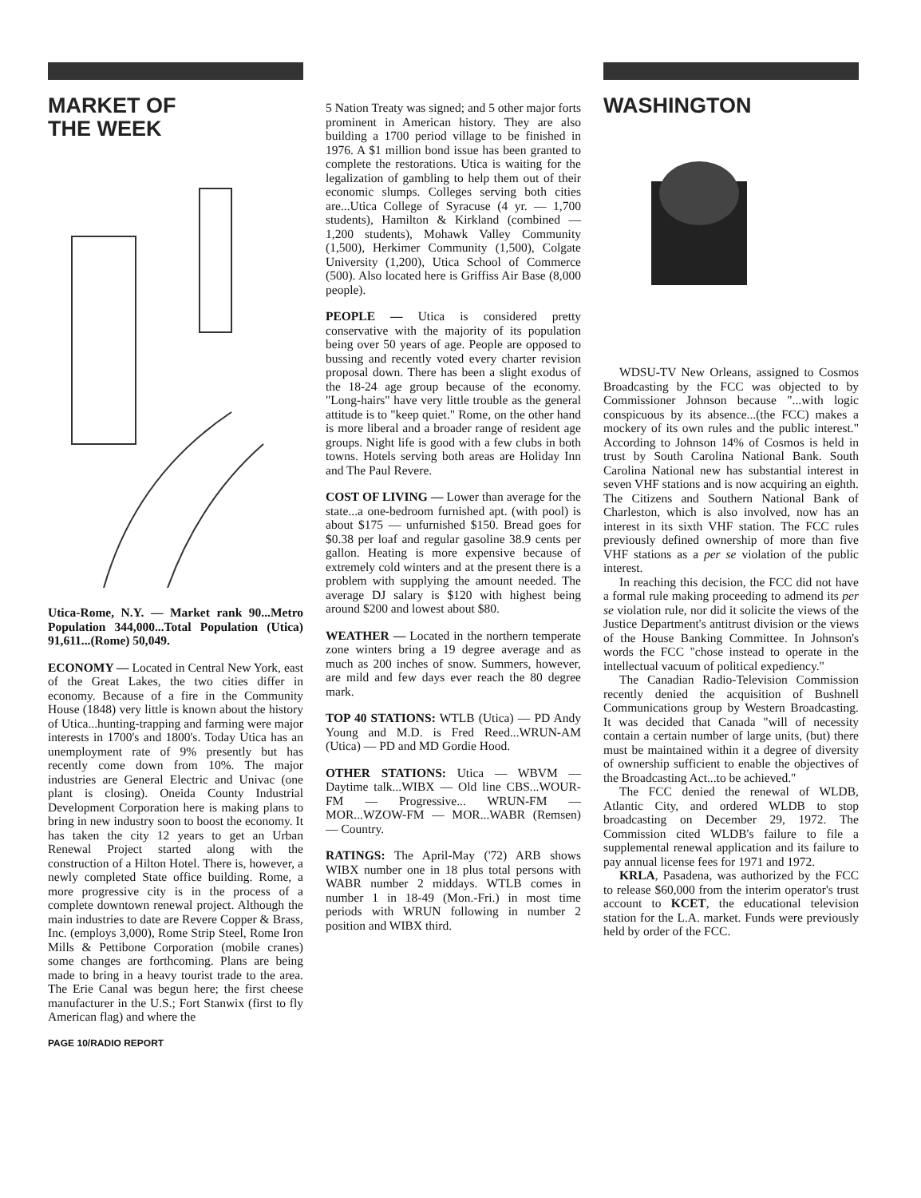MARKET OF
THE WEEK
Utica-Rome, N.Y. — Market rank 90...Metro Population 344,000...Total Population (Utica) 91,611...(Rome) 50,049.
ECONOMY — Located in Central New York, east of the Great Lakes, the two cities differ in economy. Because of a fire in the Community House (1848) very little is known about the history of Utica...hunting-trapping and farming were major interests in 1700's and 1800's. Today Utica has an unemployment rate of 9% presently but has recently come down from 10%. The major industries are General Electric and Univac (one plant is closing). Oneida County Industrial Development Corporation here is making plans to bring in new industry soon to boost the economy. It has taken the city 12 years to get an Urban Renewal Project started along with the construction of a Hilton Hotel. There is, however, a newly completed State office building. Rome, a more progressive city is in the process of a complete downtown renewal project. Although the main industries to date are Revere Copper & Brass, Inc. (employs 3,000), Rome Strip Steel, Rome Iron Mills & Pettibone Corporation (mobile cranes) some changes are forthcoming. Plans are being made to bring in a heavy tourist trade to the area. The Erie Canal was begun here; the first cheese manufacturer in the U.S.; Fort Stanwix (first to fly American flag) and where the
PAGE 10/RADIO REPORT
5 Nation Treaty was signed; and 5 other major forts prominent in American history. They are also building a 1700 period village to be finished in 1976. A $1 million bond issue has been granted to complete the restorations. Utica is waiting for the legalization of gambling to help them out of their economic slumps. Colleges serving both cities are...Utica College of Syracuse (4 yr. — 1,700 students), Hamilton & Kirkland (combined — 1,200 students), Mohawk Valley Community (1,500), Herkimer Community (1,500), Colgate University (1,200), Utica School of Commerce (500). Also located here is Griffiss Air Base (8,000 people).
PEOPLE — Utica is considered pretty conservative with the majority of its population being over 50 years of age. People are opposed to bussing and recently voted every charter revision proposal down. There has been a slight exodus of the 18-24 age group because of the economy. "Long-hairs" have very little trouble as the general attitude is to "keep quiet." Rome, on the other hand is more liberal and a broader range of resident age groups. Night life is good with a few clubs in both towns. Hotels serving both areas are Holiday Inn and The Paul Revere.
COST OF LIVING — Lower than average for the state...a one-bedroom furnished apt. (with pool) is about $175 — unfurnished $150. Bread goes for $0.38 per loaf and regular gasoline 38.9 cents per gallon. Heating is more expensive because of extremely cold winters and at the present there is a problem with supplying the amount needed. The average DJ salary is $120 with highest being around $200 and lowest about $80.
WEATHER — Located in the northern temperate zone winters bring a 19 degree average and as much as 200 inches of snow. Summers, however, are mild and few days ever reach the 80 degree mark.
TOP 40 STATIONS: WTLB (Utica) — PD Andy Young and M.D. is Fred Reed...WRUN-AM (Utica) — PD and MD Gordie Hood.
OTHER STATIONS: Utica — WBVM — Daytime talk...WIBX — Old line CBS...WOUR-FM — Progressive... WRUN-FM — MOR...WZOW-FM — MOR...WABR (Remsen) — Country.
RATINGS: The April-May ('72) ARB shows WIBX number one in 18 plus total persons with WABR number 2 middays. WTLB comes in number 1 in 18-49 (Mon.-Fri.) in most time periods with WRUN following in number 2 position and WIBX third.
WASHINGTON
WDSU-TV New Orleans, assigned to Cosmos Broadcasting by the FCC was objected to by Commissioner Johnson because "...with logic conspicuous by its absence...(the FCC) makes a mockery of its own rules and the public interest." According to Johnson 14% of Cosmos is held in trust by South Carolina National Bank. South Carolina National new has substantial interest in seven VHF stations and is now acquiring an eighth. The Citizens and Southern National Bank of Charleston, which is also involved, now has an interest in its sixth VHF station. The FCC rules previously defined ownership of more than five VHF stations as a per se violation of the public interest.
In reaching this decision, the FCC did not have a formal rule making proceeding to admend its per se violation rule, nor did it solicite the views of the Justice Department's antitrust division or the views of the House Banking Committee. In Johnson's words the FCC "chose instead to operate in the intellectual vacuum of political expediency."
The Canadian Radio-Television Commission recently denied the acquisition of Bushnell Communications group by Western Broadcasting. It was decided that Canada "will of necessity contain a certain number of large units, (but) there must be maintained within it a degree of diversity of ownership sufficient to enable the objectives of the Broadcasting Act...to be achieved."
The FCC denied the renewal of WLDB, Atlantic City, and ordered WLDB to stop broadcasting on December 29, 1972. The Commission cited WLDB's failure to file a supplemental renewal application and its failure to pay annual license fees for 1971 and 1972.
KRLA, Pasadena, was authorized by the FCC to release $60,000 from the interim operator's trust account to KCET, the educational television station for the L.A. market. Funds were previously held by order of the FCC.